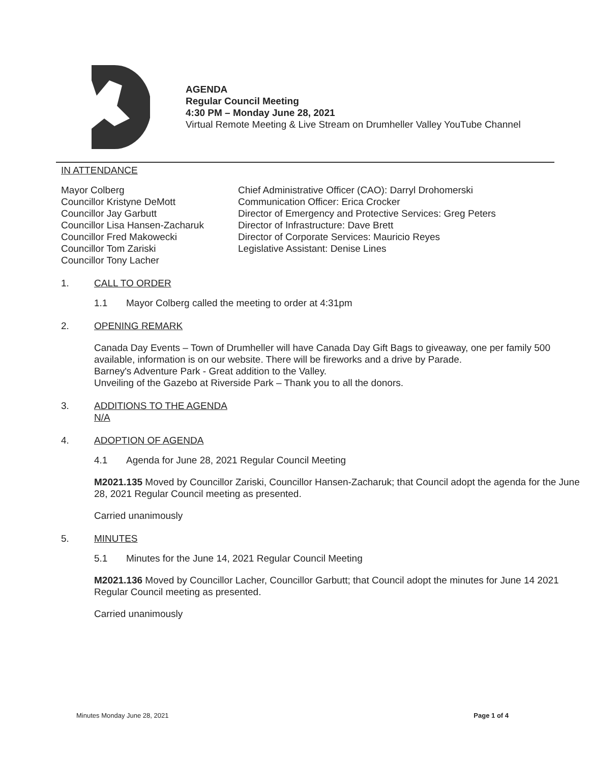AGENDA
Regular Council Meeting
4:30 PM – Monday June 28, 2021
Virtual Remote Meeting & Live Stream on Drumheller Valley YouTube Channel
IN ATTENDANCE
Mayor Colberg
Councillor Kristyne DeMott
Councillor Jay Garbutt
Councillor Lisa Hansen-Zacharuk
Councillor Fred Makowecki
Councillor Tom Zariski
Councillor Tony Lacher
Chief Administrative Officer (CAO): Darryl Drohomerski
Communication Officer: Erica Crocker
Director of Emergency and Protective Services: Greg Peters
Director of Infrastructure: Dave Brett
Director of Corporate Services: Mauricio Reyes
Legislative Assistant: Denise Lines
1. CALL TO ORDER
1.1 Mayor Colberg called the meeting to order at 4:31pm
2. OPENING REMARK
Canada Day Events – Town of Drumheller will have Canada Day Gift Bags to giveaway, one per family 500 available, information is on our website. There will be fireworks and a drive by Parade.
Barney's Adventure Park - Great addition to the Valley.
Unveiling of the Gazebo at Riverside Park – Thank you to all the donors.
3. ADDITIONS TO THE AGENDA
N/A
4. ADOPTION OF AGENDA
4.1 Agenda for June 28, 2021 Regular Council Meeting
M2021.135 Moved by Councillor Zariski, Councillor Hansen-Zacharuk; that Council adopt the agenda for the June 28, 2021 Regular Council meeting as presented.
Carried unanimously
5. MINUTES
5.1 Minutes for the June 14, 2021 Regular Council Meeting
M2021.136 Moved by Councillor Lacher, Councillor Garbutt; that Council adopt the minutes for June 14 2021 Regular Council meeting as presented.
Carried unanimously
Minutes Monday June 28, 2021 Page 1 of 4